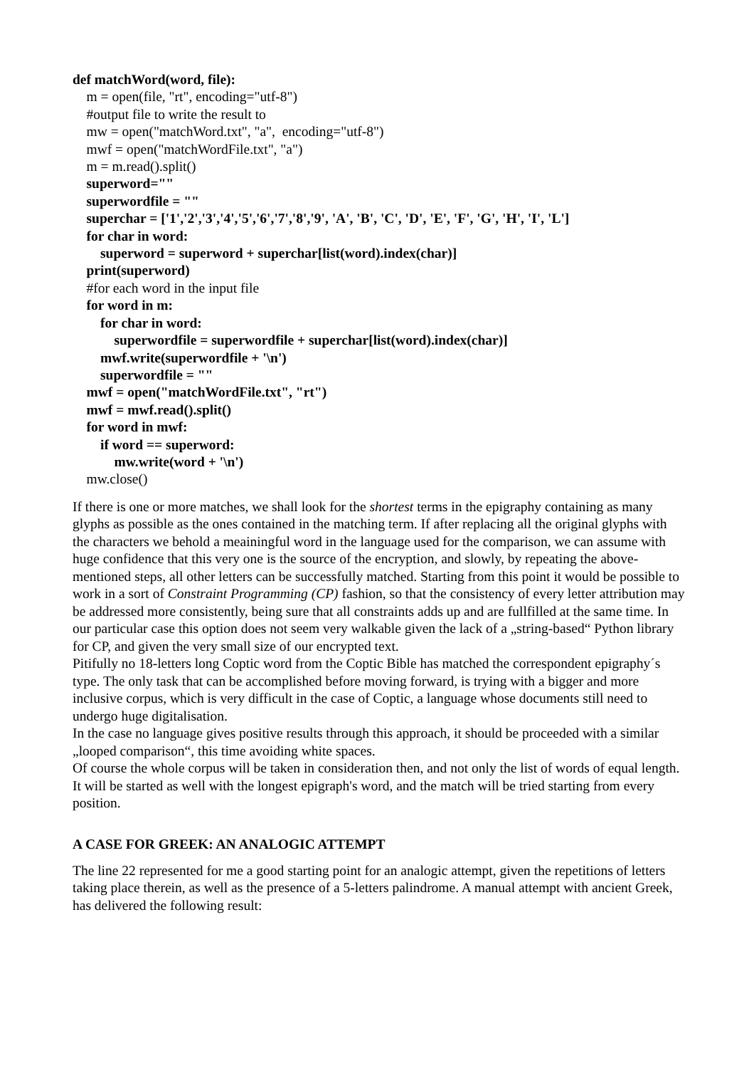def matchWord(word, file):
m = open(file, "rt", encoding="utf-8")
#output file to write the result to
mw = open("matchWord.txt", "a", encoding="utf-8")
mwf = open("matchWordFile.txt", "a")
m = m.read().split()
superword=""
superwordfile = ""
superchar = ['1','2','3','4','5','6','7','8','9', 'A', 'B', 'C', 'D', 'E', 'F', 'G', 'H', 'I', 'L']
for char in word:
superword = superword + superchar[list(word).index(char)]
print(superword)
#for each word in the input file
for word in m:
for char in word:
superwordfile = superwordfile + superchar[list(word).index(char)]
mwf.write(superwordfile + '\n')
superwordfile = ""
mwf = open("matchWordFile.txt", "rt")
mwf = mwf.read().split()
for word in mwf:
if word == superword:
mw.write(word + '\n')
mw.close()
If there is one or more matches, we shall look for the shortest terms in the epigraphy containing as many glyphs as possible as the ones contained in the matching term. If after replacing all the original glyphs with the characters we behold a meainingful word in the language used for the comparison, we can assume with huge confidence that this very one is the source of the encryption, and slowly, by repeating the above-mentioned steps, all other letters can be successfully matched. Starting from this point it would be possible to work in a sort of Constraint Programming (CP) fashion, so that the consistency of every letter attribution may be addressed more consistently, being sure that all constraints adds up and are fullfilled at the same time. In our particular case this option does not seem very walkable given the lack of a „string-based“ Python library for CP, and given the very small size of our encrypted text.
Pitifully no 18-letters long Coptic word from the Coptic Bible has matched the correspondent epigraphy´s type. The only task that can be accomplished before moving forward, is trying with a bigger and more inclusive corpus, which is very difficult in the case of Coptic, a language whose documents still need to undergo huge digitalisation.
In the case no language gives positive results through this approach, it should be proceeded with a similar „looped comparison“, this time avoiding white spaces.
Of course the whole corpus will be taken in consideration then, and not only the list of words of equal length. It will be started as well with the longest epigraph's word, and the match will be tried starting from every position.
A CASE FOR GREEK: AN ANALOGIC ATTEMPT
The line 22 represented for me a good starting point for an analogic attempt, given the repetitions of letters taking place therein, as well as the presence of a 5-letters palindrome. A manual attempt with ancient Greek, has delivered the following result: